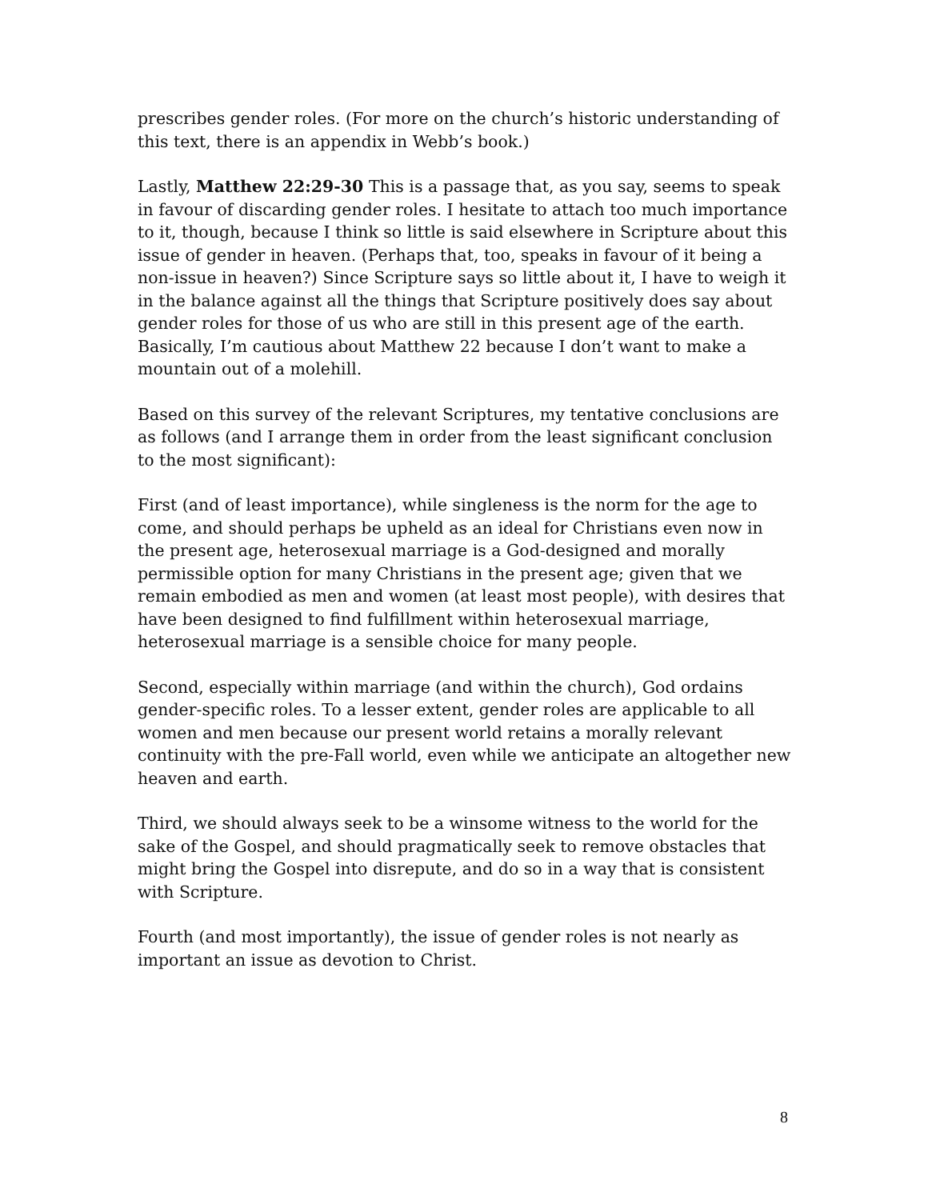prescribes gender roles. (For more on the church’s historic understanding of this text, there is an appendix in Webb’s book.)
Lastly, Matthew 22:29-30 This is a passage that, as you say, seems to speak in favour of discarding gender roles. I hesitate to attach too much importance to it, though, because I think so little is said elsewhere in Scripture about this issue of gender in heaven. (Perhaps that, too, speaks in favour of it being a non-issue in heaven?) Since Scripture says so little about it, I have to weigh it in the balance against all the things that Scripture positively does say about gender roles for those of us who are still in this present age of the earth. Basically, I’m cautious about Matthew 22 because I don’t want to make a mountain out of a molehill.
Based on this survey of the relevant Scriptures, my tentative conclusions are as follows (and I arrange them in order from the least significant conclusion to the most significant):
First (and of least importance), while singleness is the norm for the age to come, and should perhaps be upheld as an ideal for Christians even now in the present age, heterosexual marriage is a God-designed and morally permissible option for many Christians in the present age; given that we remain embodied as men and women (at least most people), with desires that have been designed to find fulfillment within heterosexual marriage, heterosexual marriage is a sensible choice for many people.
Second, especially within marriage (and within the church), God ordains gender-specific roles. To a lesser extent, gender roles are applicable to all women and men because our present world retains a morally relevant continuity with the pre-Fall world, even while we anticipate an altogether new heaven and earth.
Third, we should always seek to be a winsome witness to the world for the sake of the Gospel, and should pragmatically seek to remove obstacles that might bring the Gospel into disrepute, and do so in a way that is consistent with Scripture.
Fourth (and most importantly), the issue of gender roles is not nearly as important an issue as devotion to Christ.
8